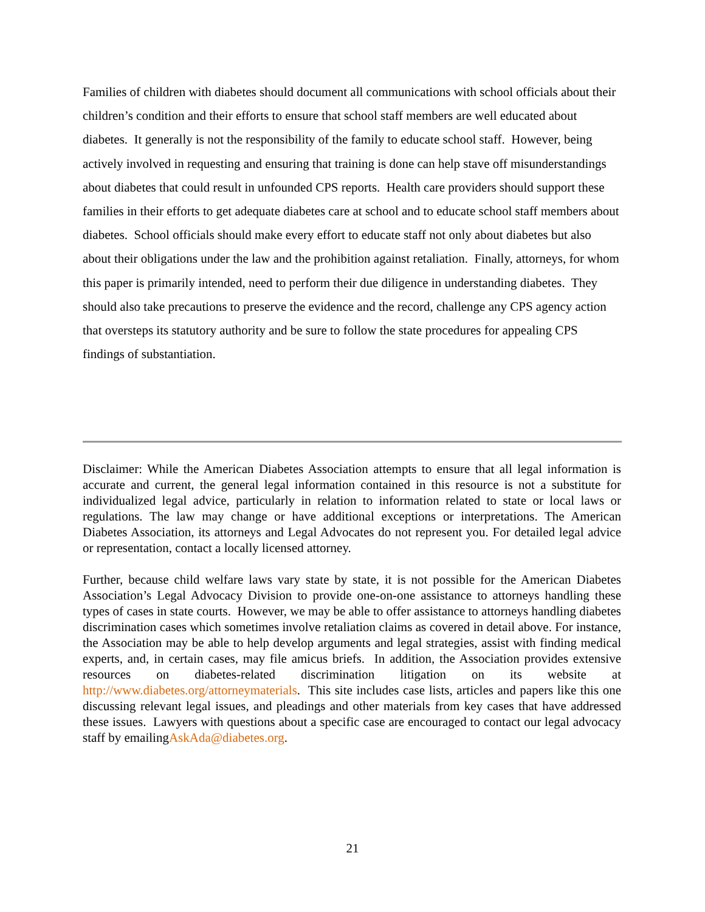Families of children with diabetes should document all communications with school officials about their children’s condition and their efforts to ensure that school staff members are well educated about diabetes. It generally is not the responsibility of the family to educate school staff. However, being actively involved in requesting and ensuring that training is done can help stave off misunderstandings about diabetes that could result in unfounded CPS reports. Health care providers should support these families in their efforts to get adequate diabetes care at school and to educate school staff members about diabetes. School officials should make every effort to educate staff not only about diabetes but also about their obligations under the law and the prohibition against retaliation. Finally, attorneys, for whom this paper is primarily intended, need to perform their due diligence in understanding diabetes. They should also take precautions to preserve the evidence and the record, challenge any CPS agency action that oversteps its statutory authority and be sure to follow the state procedures for appealing CPS findings of substantiation.
Disclaimer: While the American Diabetes Association attempts to ensure that all legal information is accurate and current, the general legal information contained in this resource is not a substitute for individualized legal advice, particularly in relation to information related to state or local laws or regulations. The law may change or have additional exceptions or interpretations. The American Diabetes Association, its attorneys and Legal Advocates do not represent you. For detailed legal advice or representation, contact a locally licensed attorney.
Further, because child welfare laws vary state by state, it is not possible for the American Diabetes Association’s Legal Advocacy Division to provide one-on-one assistance to attorneys handling these types of cases in state courts. However, we may be able to offer assistance to attorneys handling diabetes discrimination cases which sometimes involve retaliation claims as covered in detail above. For instance, the Association may be able to help develop arguments and legal strategies, assist with finding medical experts, and, in certain cases, may file amicus briefs. In addition, the Association provides extensive resources on diabetes-related discrimination litigation on its website at http://www.diabetes.org/attorneymaterials. This site includes case lists, articles and papers like this one discussing relevant legal issues, and pleadings and other materials from key cases that have addressed these issues. Lawyers with questions about a specific case are encouraged to contact our legal advocacy staff by emailingAskAda@diabetes.org.
21